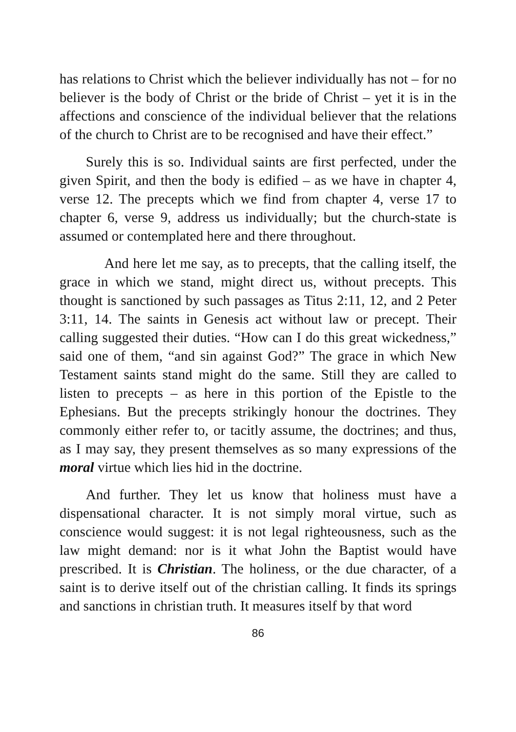has relations to Christ which the believer individually has not – for no believer is the body of Christ or the bride of Christ – yet it is in the affections and conscience of the individual believer that the relations of the church to Christ are to be recognised and have their effect.”
Surely this is so. Individual saints are first perfected, under the given Spirit, and then the body is edified – as we have in chapter 4, verse 12. The precepts which we find from chapter 4, verse 17 to chapter 6, verse 9, address us individually; but the church-state is assumed or contemplated here and there throughout.
And here let me say, as to precepts, that the calling itself, the grace in which we stand, might direct us, without precepts. This thought is sanctioned by such passages as Titus 2:11, 12, and 2 Peter 3:11, 14. The saints in Genesis act without law or precept. Their calling suggested their duties. “How can I do this great wickedness,” said one of them, “and sin against God?” The grace in which New Testament saints stand might do the same. Still they are called to listen to precepts – as here in this portion of the Epistle to the Ephesians. But the precepts strikingly honour the doctrines. They commonly either refer to, or tacitly assume, the doctrines; and thus, as I may say, they present themselves as so many expressions of the moral virtue which lies hid in the doctrine.
And further. They let us know that holiness must have a dispensational character. It is not simply moral virtue, such as conscience would suggest: it is not legal righteousness, such as the law might demand: nor is it what John the Baptist would have prescribed. It is Christian. The holiness, or the due character, of a saint is to derive itself out of the christian calling. It finds its springs and sanctions in christian truth. It measures itself by that word
86